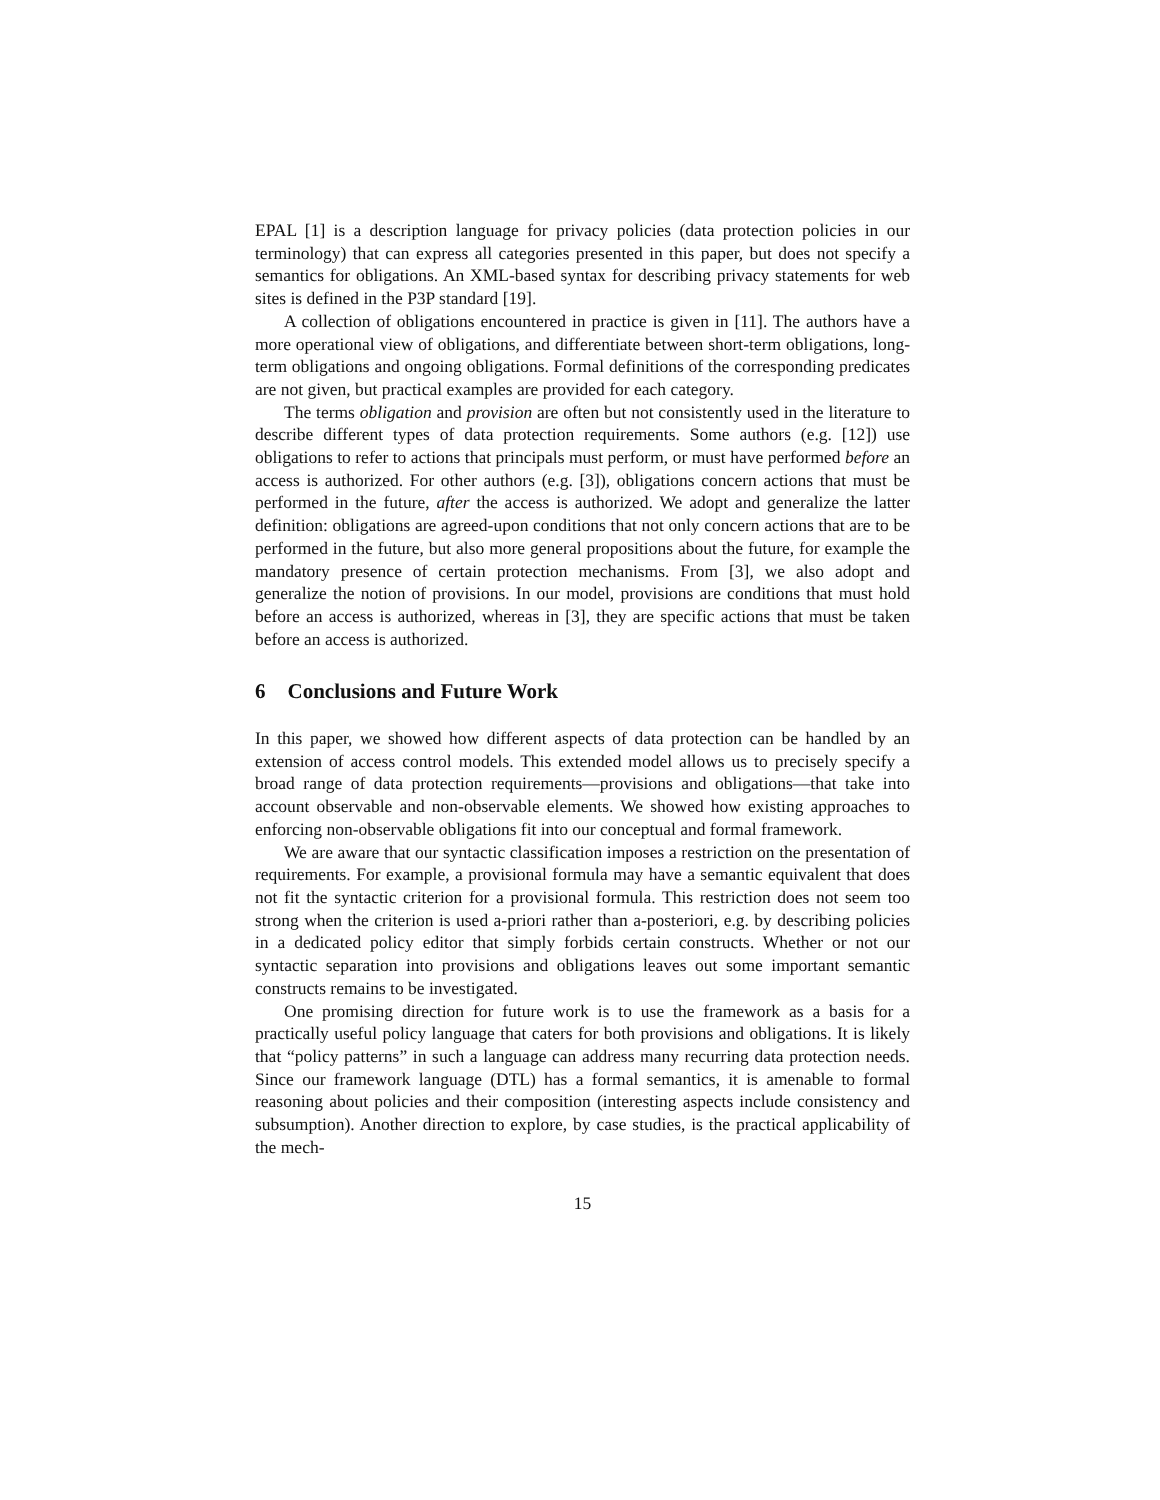EPAL [1] is a description language for privacy policies (data protection policies in our terminology) that can express all categories presented in this paper, but does not specify a semantics for obligations. An XML-based syntax for describing privacy statements for web sites is defined in the P3P standard [19].
A collection of obligations encountered in practice is given in [11]. The authors have a more operational view of obligations, and differentiate between short-term obligations, long-term obligations and ongoing obligations. Formal definitions of the corresponding predicates are not given, but practical examples are provided for each category.
The terms obligation and provision are often but not consistently used in the literature to describe different types of data protection requirements. Some authors (e.g. [12]) use obligations to refer to actions that principals must perform, or must have performed before an access is authorized. For other authors (e.g. [3]), obligations concern actions that must be performed in the future, after the access is authorized. We adopt and generalize the latter definition: obligations are agreed-upon conditions that not only concern actions that are to be performed in the future, but also more general propositions about the future, for example the mandatory presence of certain protection mechanisms. From [3], we also adopt and generalize the notion of provisions. In our model, provisions are conditions that must hold before an access is authorized, whereas in [3], they are specific actions that must be taken before an access is authorized.
6 Conclusions and Future Work
In this paper, we showed how different aspects of data protection can be handled by an extension of access control models. This extended model allows us to precisely specify a broad range of data protection requirements—provisions and obligations—that take into account observable and non-observable elements. We showed how existing approaches to enforcing non-observable obligations fit into our conceptual and formal framework.
We are aware that our syntactic classification imposes a restriction on the presentation of requirements. For example, a provisional formula may have a semantic equivalent that does not fit the syntactic criterion for a provisional formula. This restriction does not seem too strong when the criterion is used a-priori rather than a-posteriori, e.g. by describing policies in a dedicated policy editor that simply forbids certain constructs. Whether or not our syntactic separation into provisions and obligations leaves out some important semantic constructs remains to be investigated.
One promising direction for future work is to use the framework as a basis for a practically useful policy language that caters for both provisions and obligations. It is likely that “policy patterns” in such a language can address many recurring data protection needs. Since our framework language (DTL) has a formal semantics, it is amenable to formal reasoning about policies and their composition (interesting aspects include consistency and subsumption). Another direction to explore, by case studies, is the practical applicability of the mech-
15